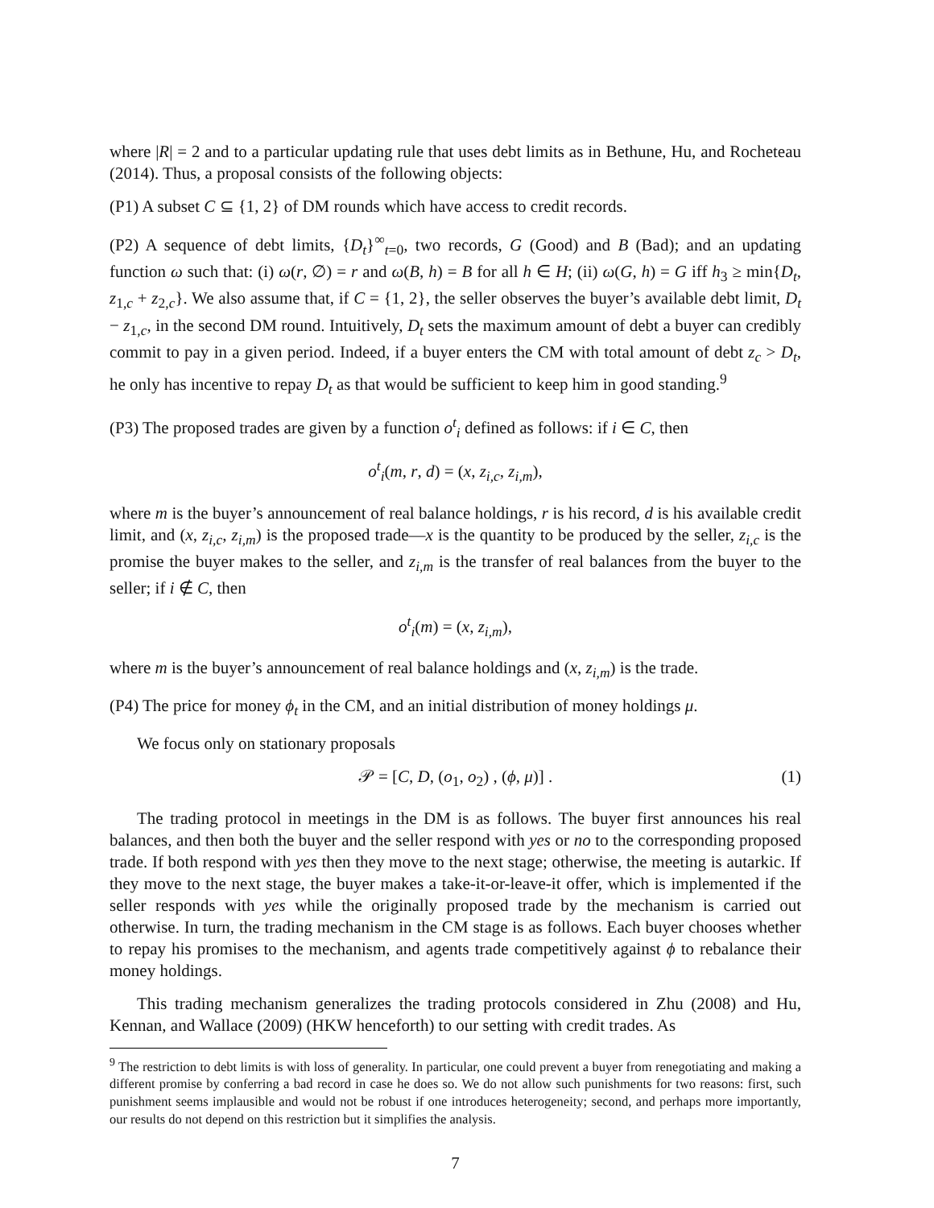where |R| = 2 and to a particular updating rule that uses debt limits as in Bethune, Hu, and Rocheteau (2014). Thus, a proposal consists of the following objects:
(P1) A subset C ⊆ {1, 2} of DM rounds which have access to credit records.
(P2) A sequence of debt limits, {D<sub>t</sub>}<sup>∞</sup><sub>t=0</sub>, two records, G (Good) and B (Bad); and an updating function ω such that: (i) ω(r, ∅) = r and ω(B, h) = B for all h ∈ H; (ii) ω(G, h) = G iff h<sub>3</sub> ≥ min{D<sub>t</sub>, z<sub>1,c</sub> + z<sub>2,c</sub>}. We also assume that, if C = {1, 2}, the seller observes the buyer’s available debt limit, D<sub>t</sub> − z<sub>1,c</sub>, in the second DM round. Intuitively, D<sub>t</sub> sets the maximum amount of debt a buyer can credibly commit to pay in a given period. Indeed, if a buyer enters the CM with total amount of debt z<sub>c</sub> > D<sub>t</sub>, he only has incentive to repay D<sub>t</sub> as that would be sufficient to keep him in good standing.<sup>9</sup>
(P3) The proposed trades are given by a function o<sup>t</sup><sub>i</sub> defined as follows: if i ∈ C, then
o<sup>t</sup><sub>i</sub>(m, r, d) = (x, z<sub>i,c</sub>, z<sub>i,m</sub>),
where m is the buyer’s announcement of real balance holdings, r is his record, d is his available credit limit, and (x, z<sub>i,c</sub>, z<sub>i,m</sub>) is the proposed trade—x is the quantity to be produced by the seller, z<sub>i,c</sub> is the promise the buyer makes to the seller, and z<sub>i,m</sub> is the transfer of real balances from the buyer to the seller; if i ∉ C, then
o<sup>t</sup><sub>i</sub>(m) = (x, z<sub>i,m</sub>),
where m is the buyer’s announcement of real balance holdings and (x, z<sub>i,m</sub>) is the trade.
(P4) The price for money ϕ<sub>t</sub> in the CM, and an initial distribution of money holdings μ.
We focus only on stationary proposals
𝒫 = [C, D, (o<sub>1</sub>, o<sub>2</sub>) , (ϕ, μ)] . (1)
The trading protocol in meetings in the DM is as follows. The buyer first announces his real balances, and then both the buyer and the seller respond with yes or no to the corresponding proposed trade. If both respond with yes then they move to the next stage; otherwise, the meeting is autarkic. If they move to the next stage, the buyer makes a take-it-or-leave-it offer, which is implemented if the seller responds with yes while the originally proposed trade by the mechanism is carried out otherwise. In turn, the trading mechanism in the CM stage is as follows. Each buyer chooses whether to repay his promises to the mechanism, and agents trade competitively against ϕ to rebalance their money holdings.
This trading mechanism generalizes the trading protocols considered in Zhu (2008) and Hu, Kennan, and Wallace (2009) (HKW henceforth) to our setting with credit trades. As
<sup>9</sup> The restriction to debt limits is with loss of generality. In particular, one could prevent a buyer from renegotiating and making a different promise by conferring a bad record in case he does so. We do not allow such punishments for two reasons: first, such punishment seems implausible and would not be robust if one introduces heterogeneity; second, and perhaps more importantly, our results do not depend on this restriction but it simplifies the analysis.
7